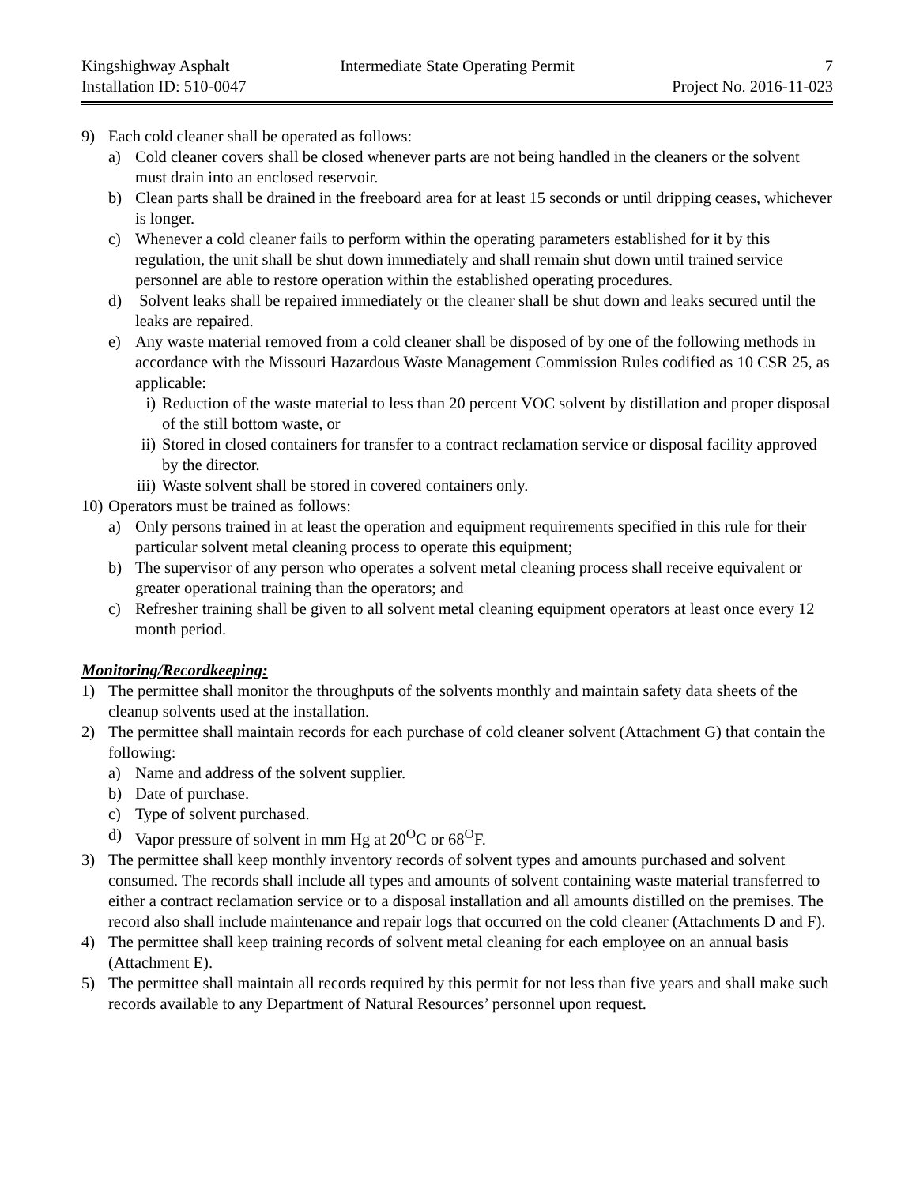Kingshighway Asphalt Intermediate State Operating Permit 7
Installation ID: 510-0047 Project No. 2016-11-023
9) Each cold cleaner shall be operated as follows:
a) Cold cleaner covers shall be closed whenever parts are not being handled in the cleaners or the solvent must drain into an enclosed reservoir.
b) Clean parts shall be drained in the freeboard area for at least 15 seconds or until dripping ceases, whichever is longer.
c) Whenever a cold cleaner fails to perform within the operating parameters established for it by this regulation, the unit shall be shut down immediately and shall remain shut down until trained service personnel are able to restore operation within the established operating procedures.
d) Solvent leaks shall be repaired immediately or the cleaner shall be shut down and leaks secured until the leaks are repaired.
e) Any waste material removed from a cold cleaner shall be disposed of by one of the following methods in accordance with the Missouri Hazardous Waste Management Commission Rules codified as 10 CSR 25, as applicable:
i) Reduction of the waste material to less than 20 percent VOC solvent by distillation and proper disposal of the still bottom waste, or
ii) Stored in closed containers for transfer to a contract reclamation service or disposal facility approved by the director.
iii) Waste solvent shall be stored in covered containers only.
10) Operators must be trained as follows:
a) Only persons trained in at least the operation and equipment requirements specified in this rule for their particular solvent metal cleaning process to operate this equipment;
b) The supervisor of any person who operates a solvent metal cleaning process shall receive equivalent or greater operational training than the operators; and
c) Refresher training shall be given to all solvent metal cleaning equipment operators at least once every 12 month period.
Monitoring/Recordkeeping:
1) The permittee shall monitor the throughputs of the solvents monthly and maintain safety data sheets of the cleanup solvents used at the installation.
2) The permittee shall maintain records for each purchase of cold cleaner solvent (Attachment G) that contain the following:
a) Name and address of the solvent supplier.
b) Date of purchase.
c) Type of solvent purchased.
d) Vapor pressure of solvent in mm Hg at 20<sup>O</sup>C or 68<sup>O</sup>F.
3) The permittee shall keep monthly inventory records of solvent types and amounts purchased and solvent consumed. The records shall include all types and amounts of solvent containing waste material transferred to either a contract reclamation service or to a disposal installation and all amounts distilled on the premises. The record also shall include maintenance and repair logs that occurred on the cold cleaner (Attachments D and F).
4) The permittee shall keep training records of solvent metal cleaning for each employee on an annual basis (Attachment E).
5) The permittee shall maintain all records required by this permit for not less than five years and shall make such records available to any Department of Natural Resources’ personnel upon request.